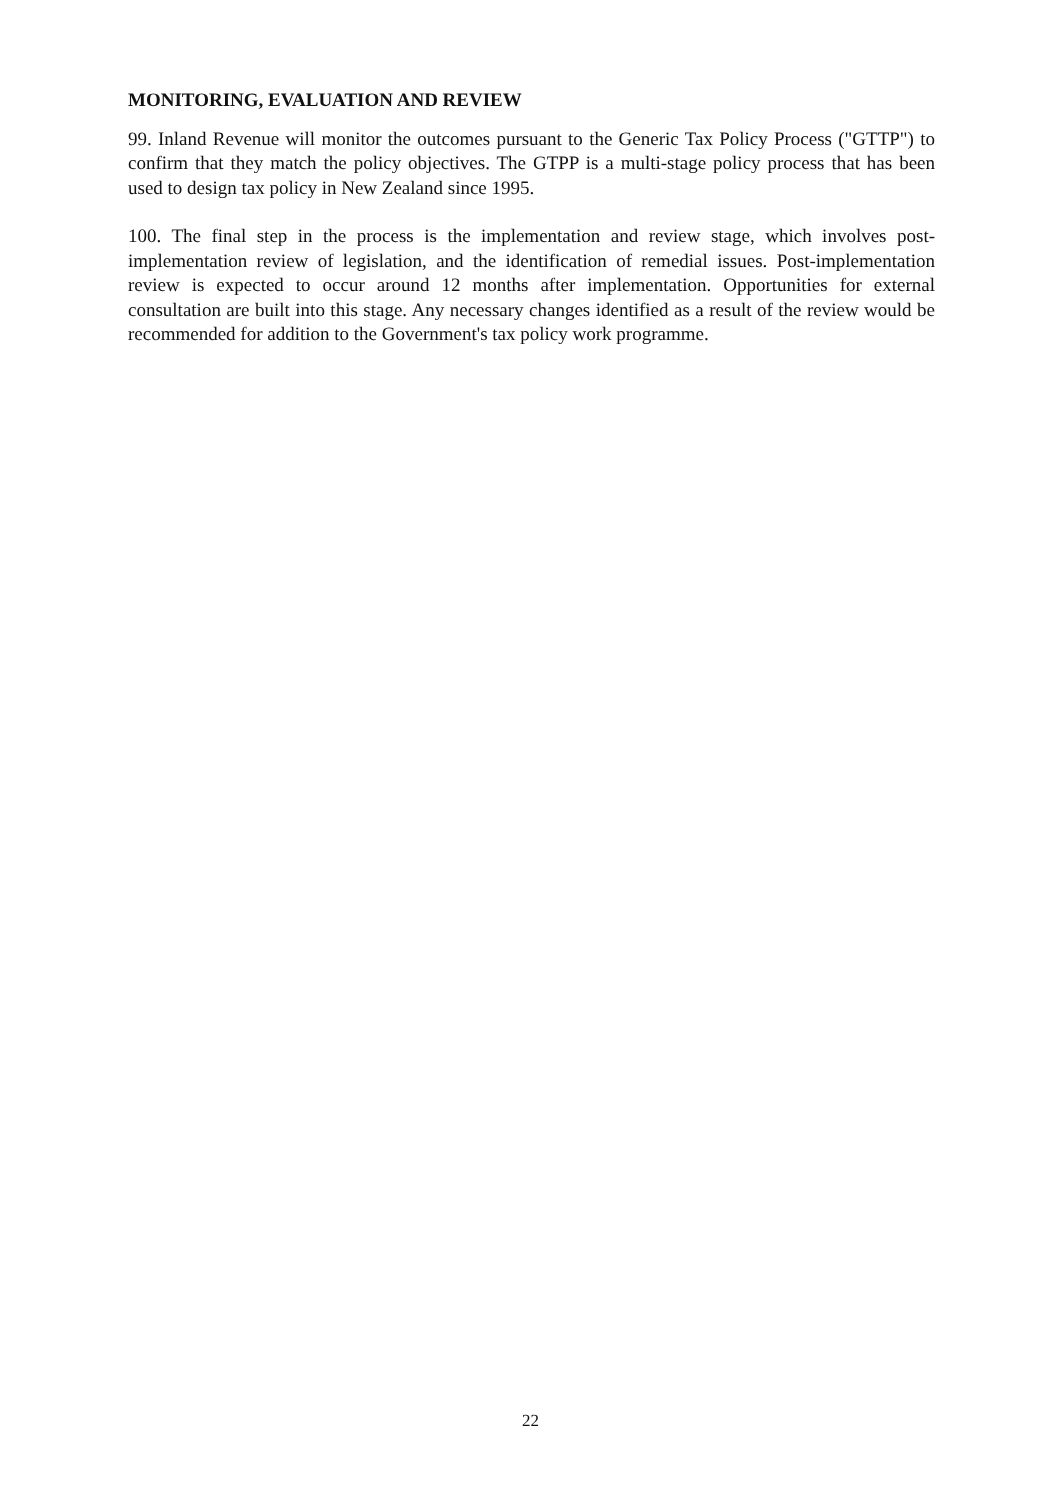MONITORING, EVALUATION AND REVIEW
99. Inland Revenue will monitor the outcomes pursuant to the Generic Tax Policy Process ("GTTP") to confirm that they match the policy objectives. The GTPP is a multi-stage policy process that has been used to design tax policy in New Zealand since 1995.
100. The final step in the process is the implementation and review stage, which involves post-implementation review of legislation, and the identification of remedial issues. Post-implementation review is expected to occur around 12 months after implementation. Opportunities for external consultation are built into this stage. Any necessary changes identified as a result of the review would be recommended for addition to the Government's tax policy work programme.
22